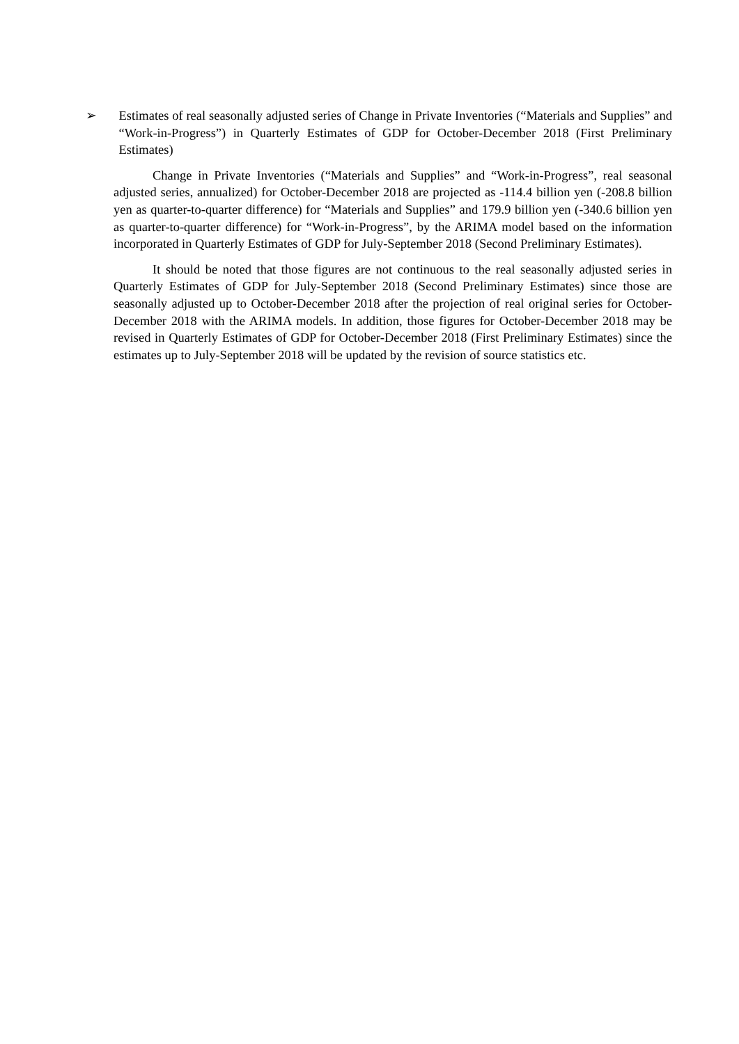➢ Estimates of real seasonally adjusted series of Change in Private Inventories (“Materials and Supplies” and “Work-in-Progress”) in Quarterly Estimates of GDP for October-December 2018 (First Preliminary Estimates)
Change in Private Inventories (“Materials and Supplies” and “Work-in-Progress”, real seasonal adjusted series, annualized) for October-December 2018 are projected as -114.4 billion yen (-208.8 billion yen as quarter-to-quarter difference) for “Materials and Supplies” and 179.9 billion yen (-340.6 billion yen as quarter-to-quarter difference) for “Work-in-Progress”, by the ARIMA model based on the information incorporated in Quarterly Estimates of GDP for July-September 2018 (Second Preliminary Estimates).
It should be noted that those figures are not continuous to the real seasonally adjusted series in Quarterly Estimates of GDP for July-September 2018 (Second Preliminary Estimates) since those are seasonally adjusted up to October-December 2018 after the projection of real original series for October-December 2018 with the ARIMA models. In addition, those figures for October-December 2018 may be revised in Quarterly Estimates of GDP for October-December 2018 (First Preliminary Estimates) since the estimates up to July-September 2018 will be updated by the revision of source statistics etc.